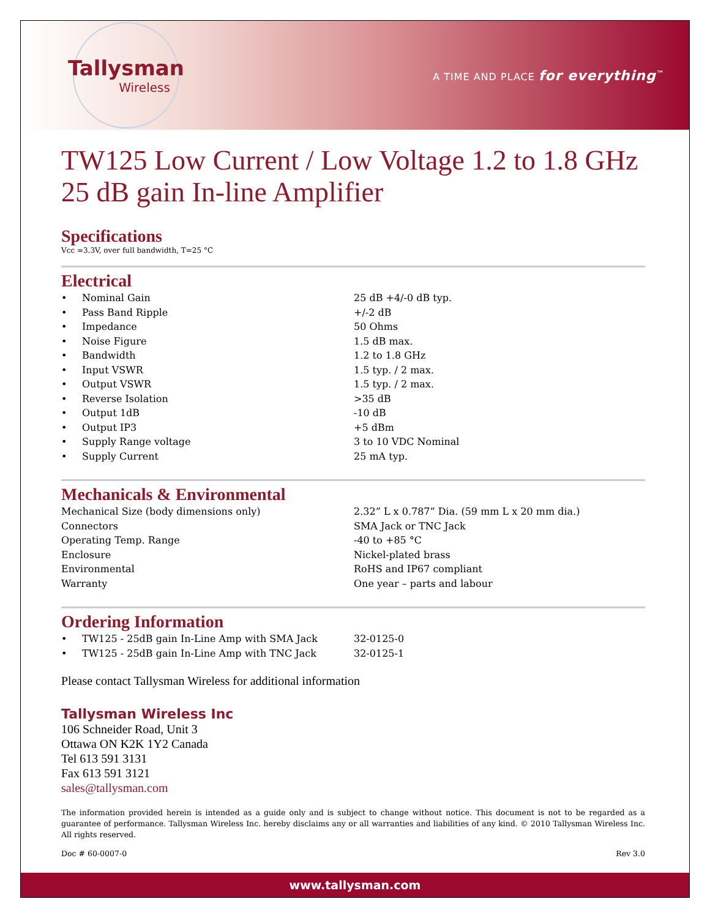Tallysman
Wireless
A TIME AND PLACE for everything<sup>™</sup>
TW125 Low Current / Low Voltage 1.2 to 1.8 GHz 25 dB gain In-line Amplifier
Specifications
Vcc =3.3V, over full bandwidth, T=25 °C
Electrical
| • | Nominal Gain | 25 dB +4/-0 dB typ. |
| • | Pass Band Ripple | +/-2 dB |
| • | Impedance | 50 Ohms |
| • | Noise Figure | 1.5 dB max. |
| • | Bandwidth | 1.2 to 1.8 GHz |
| • | Input VSWR | 1.5 typ. / 2 max. |
| • | Output VSWR | 1.5 typ. / 2 max. |
| • | Reverse Isolation | >35 dB |
| • | Output 1dB | -10 dB |
| • | Output IP3 | +5 dBm |
| • | Supply Range voltage | 3 to 10 VDC Nominal |
| • | Supply Current | 25 mA typ. |
Mechanicals & Environmental
| Mechanical Size (body dimensions only) | 2.32” L x 0.787” Dia. (59 mm L x 20 mm dia.) |
| Connectors | SMA Jack or TNC Jack |
| Operating Temp. Range | -40 to +85 °C |
| Enclosure | Nickel-plated brass |
| Environmental | RoHS and IP67 compliant |
| Warranty | One year – parts and labour |
Ordering Information
| • | TW125 - 25dB gain In-Line Amp with SMA Jack | 32-0125-0 |
| • | TW125 - 25dB gain In-Line Amp with TNC Jack | 32-0125-1 |
Please contact Tallysman Wireless for additional information
Tallysman Wireless Inc
106 Schneider Road, Unit 3
Ottawa ON K2K 1Y2 Canada
Tel 613 591 3131
Fax 613 591 3121
sales@tallysman.com
The information provided herein is intended as a guide only and is subject to change without notice. This document is not to be regarded as a guarantee of performance. Tallysman Wireless Inc. hereby disclaims any or all warranties and liabilities of any kind. © 2010 Tallysman Wireless Inc. All rights reserved.
Doc # 60-0007-0 Rev 3.0
www.tallysman.com